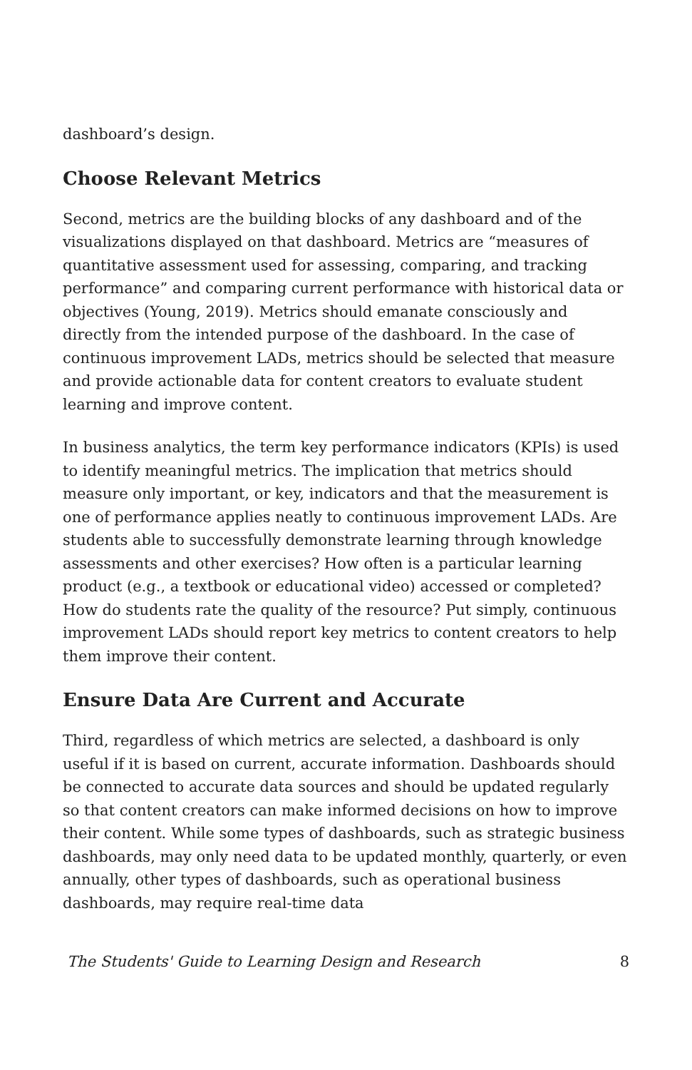dashboard’s design.
Choose Relevant Metrics
Second, metrics are the building blocks of any dashboard and of the visualizations displayed on that dashboard. Metrics are “measures of quantitative assessment used for assessing, comparing, and tracking performance” and comparing current performance with historical data or objectives (Young, 2019). Metrics should emanate consciously and directly from the intended purpose of the dashboard. In the case of continuous improvement LADs, metrics should be selected that measure and provide actionable data for content creators to evaluate student learning and improve content.
In business analytics, the term key performance indicators (KPIs) is used to identify meaningful metrics. The implication that metrics should measure only important, or key, indicators and that the measurement is one of performance applies neatly to continuous improvement LADs. Are students able to successfully demonstrate learning through knowledge assessments and other exercises? How often is a particular learning product (e.g., a textbook or educational video) accessed or completed? How do students rate the quality of the resource? Put simply, continuous improvement LADs should report key metrics to content creators to help them improve their content.
Ensure Data Are Current and Accurate
Third, regardless of which metrics are selected, a dashboard is only useful if it is based on current, accurate information. Dashboards should be connected to accurate data sources and should be updated regularly so that content creators can make informed decisions on how to improve their content. While some types of dashboards, such as strategic business dashboards, may only need data to be updated monthly, quarterly, or even annually, other types of dashboards, such as operational business dashboards, may require real-time data
The Students' Guide to Learning Design and Research 8